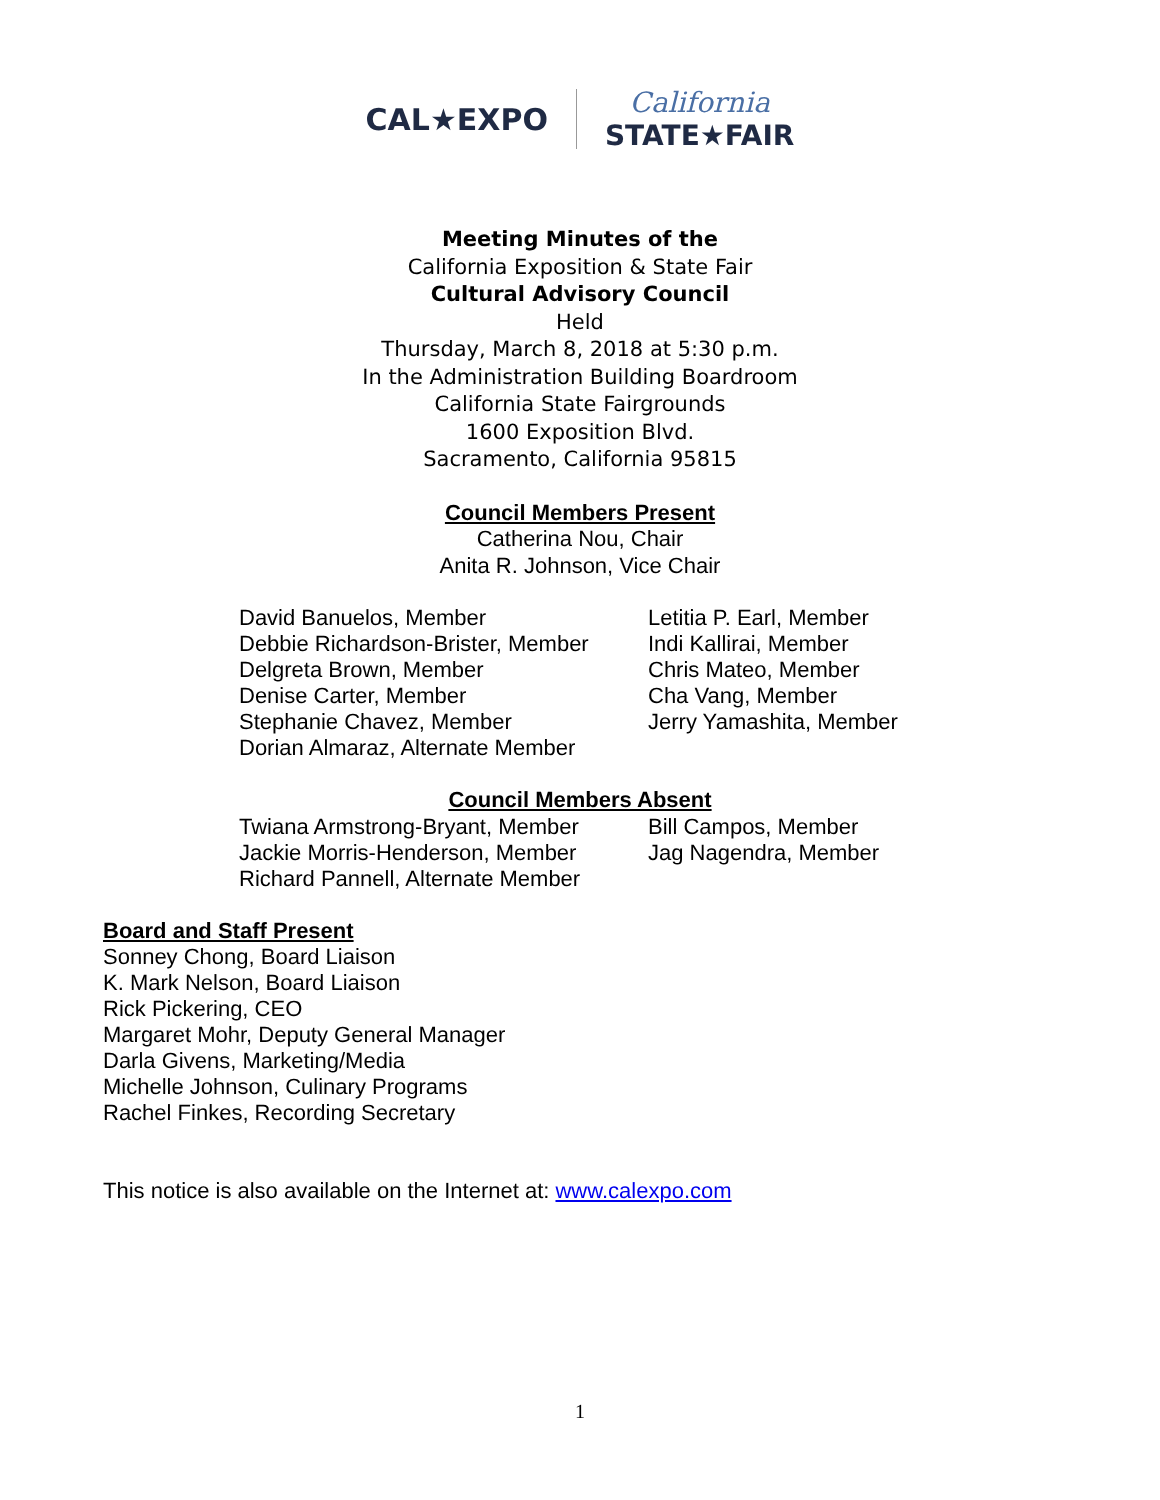CAL★EXPO California
STATE★FAIR
Meeting Minutes of the
California Exposition & State Fair
Cultural Advisory Council
Held
Thursday, March 8, 2018 at 5:30 p.m.
In the Administration Building Boardroom
California State Fairgrounds
1600 Exposition Blvd.
Sacramento, California 95815
Council Members Present
Catherina Nou, Chair
Anita R. Johnson, Vice Chair
David Banuelos, Member
Debbie Richardson-Brister, Member
Delgreta Brown, Member
Denise Carter, Member
Stephanie Chavez, Member
Dorian Almaraz, Alternate Member
Letitia P. Earl, Member
Indi Kallirai, Member
Chris Mateo, Member
Cha Vang, Member
Jerry Yamashita, Member
Council Members Absent
Twiana Armstrong-Bryant, Member
Jackie Morris-Henderson, Member
Richard Pannell, Alternate Member
Bill Campos, Member
Jag Nagendra, Member
Board and Staff Present
Sonney Chong, Board Liaison
K. Mark Nelson, Board Liaison
Rick Pickering, CEO
Margaret Mohr, Deputy General Manager
Darla Givens, Marketing/Media
Michelle Johnson, Culinary Programs
Rachel Finkes, Recording Secretary
This notice is also available on the Internet at: www.calexpo.com
1